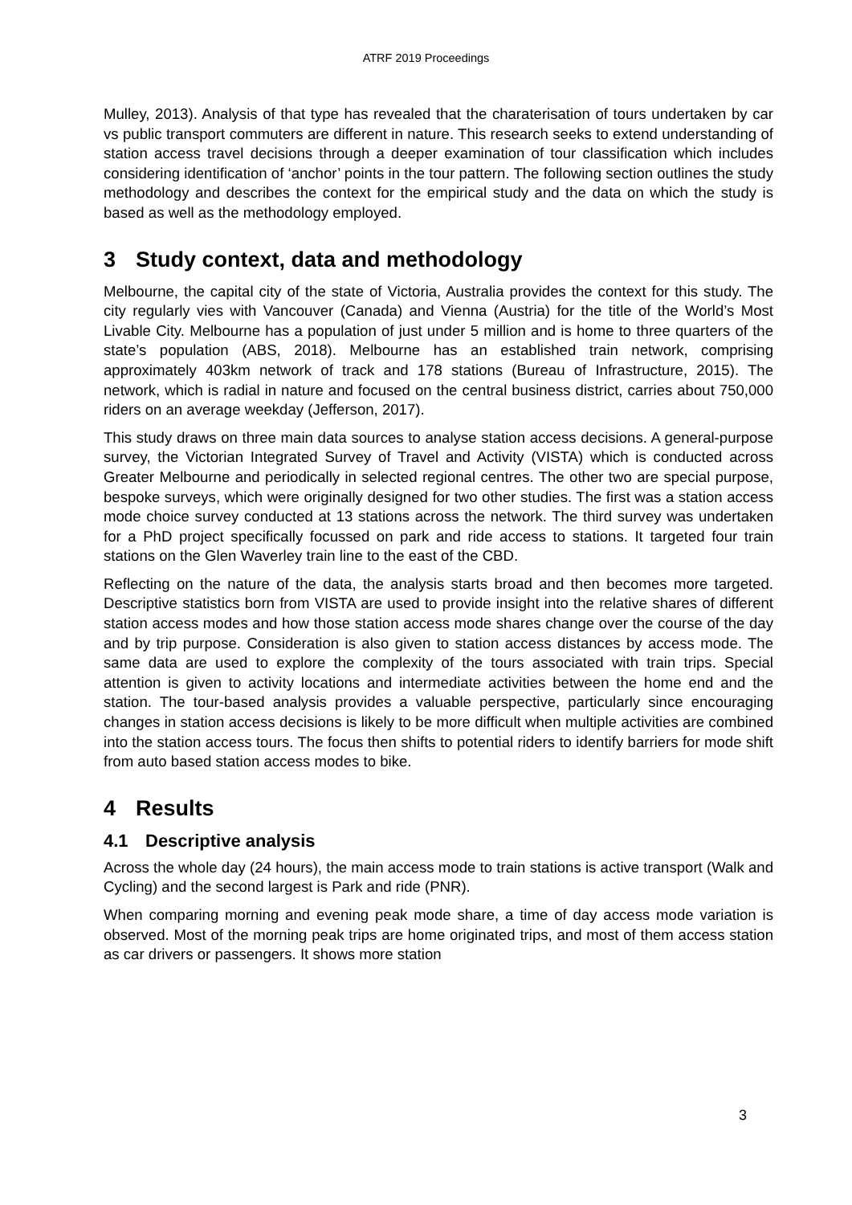ATRF 2019 Proceedings
Mulley, 2013). Analysis of that type has revealed that the charaterisation of tours undertaken by car vs public transport commuters are different in nature. This research seeks to extend understanding of station access travel decisions through a deeper examination of tour classification which includes considering identification of ‘anchor’ points in the tour pattern. The following section outlines the study methodology and describes the context for the empirical study and the data on which the study is based as well as the methodology employed.
3 Study context, data and methodology
Melbourne, the capital city of the state of Victoria, Australia provides the context for this study. The city regularly vies with Vancouver (Canada) and Vienna (Austria) for the title of the World’s Most Livable City. Melbourne has a population of just under 5 million and is home to three quarters of the state’s population (ABS, 2018). Melbourne has an established train network, comprising approximately 403km network of track and 178 stations (Bureau of Infrastructure, 2015). The network, which is radial in nature and focused on the central business district, carries about 750,000 riders on an average weekday (Jefferson, 2017).
This study draws on three main data sources to analyse station access decisions. A general-purpose survey, the Victorian Integrated Survey of Travel and Activity (VISTA) which is conducted across Greater Melbourne and periodically in selected regional centres. The other two are special purpose, bespoke surveys, which were originally designed for two other studies. The first was a station access mode choice survey conducted at 13 stations across the network. The third survey was undertaken for a PhD project specifically focussed on park and ride access to stations. It targeted four train stations on the Glen Waverley train line to the east of the CBD.
Reflecting on the nature of the data, the analysis starts broad and then becomes more targeted. Descriptive statistics born from VISTA are used to provide insight into the relative shares of different station access modes and how those station access mode shares change over the course of the day and by trip purpose. Consideration is also given to station access distances by access mode. The same data are used to explore the complexity of the tours associated with train trips. Special attention is given to activity locations and intermediate activities between the home end and the station. The tour-based analysis provides a valuable perspective, particularly since encouraging changes in station access decisions is likely to be more difficult when multiple activities are combined into the station access tours. The focus then shifts to potential riders to identify barriers for mode shift from auto based station access modes to bike.
4 Results
4.1 Descriptive analysis
Across the whole day (24 hours), the main access mode to train stations is active transport (Walk and Cycling) and the second largest is Park and ride (PNR).
When comparing morning and evening peak mode share, a time of day access mode variation is observed. Most of the morning peak trips are home originated trips, and most of them access station as car drivers or passengers. It shows more station
3